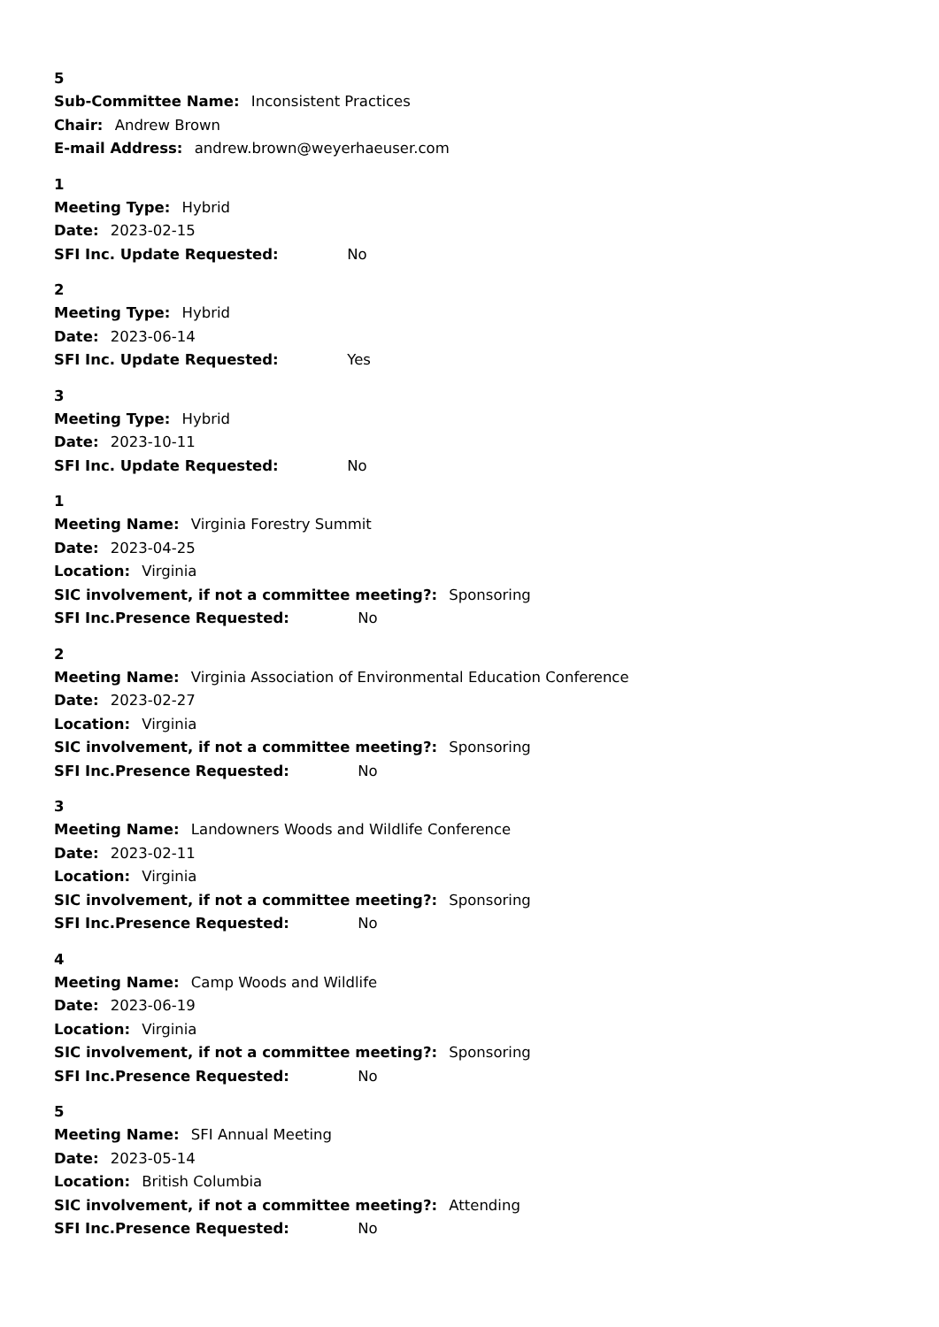5
Sub-Committee Name: Inconsistent Practices
Chair: Andrew Brown
E-mail Address: andrew.brown@weyerhaeuser.com
1
Meeting Type: Hybrid
Date: 2023-02-15
SFI Inc. Update Requested: No
2
Meeting Type: Hybrid
Date: 2023-06-14
SFI Inc. Update Requested: Yes
3
Meeting Type: Hybrid
Date: 2023-10-11
SFI Inc. Update Requested: No
1
Meeting Name: Virginia Forestry Summit
Date: 2023-04-25
Location: Virginia
SIC involvement, if not a committee meeting?: Sponsoring
SFI Inc.Presence Requested: No
2
Meeting Name: Virginia Association of Environmental Education Conference
Date: 2023-02-27
Location: Virginia
SIC involvement, if not a committee meeting?: Sponsoring
SFI Inc.Presence Requested: No
3
Meeting Name: Landowners Woods and Wildlife Conference
Date: 2023-02-11
Location: Virginia
SIC involvement, if not a committee meeting?: Sponsoring
SFI Inc.Presence Requested: No
4
Meeting Name: Camp Woods and Wildlife
Date: 2023-06-19
Location: Virginia
SIC involvement, if not a committee meeting?: Sponsoring
SFI Inc.Presence Requested: No
5
Meeting Name: SFI Annual Meeting
Date: 2023-05-14
Location: British Columbia
SIC involvement, if not a committee meeting?: Attending
SFI Inc.Presence Requested: No